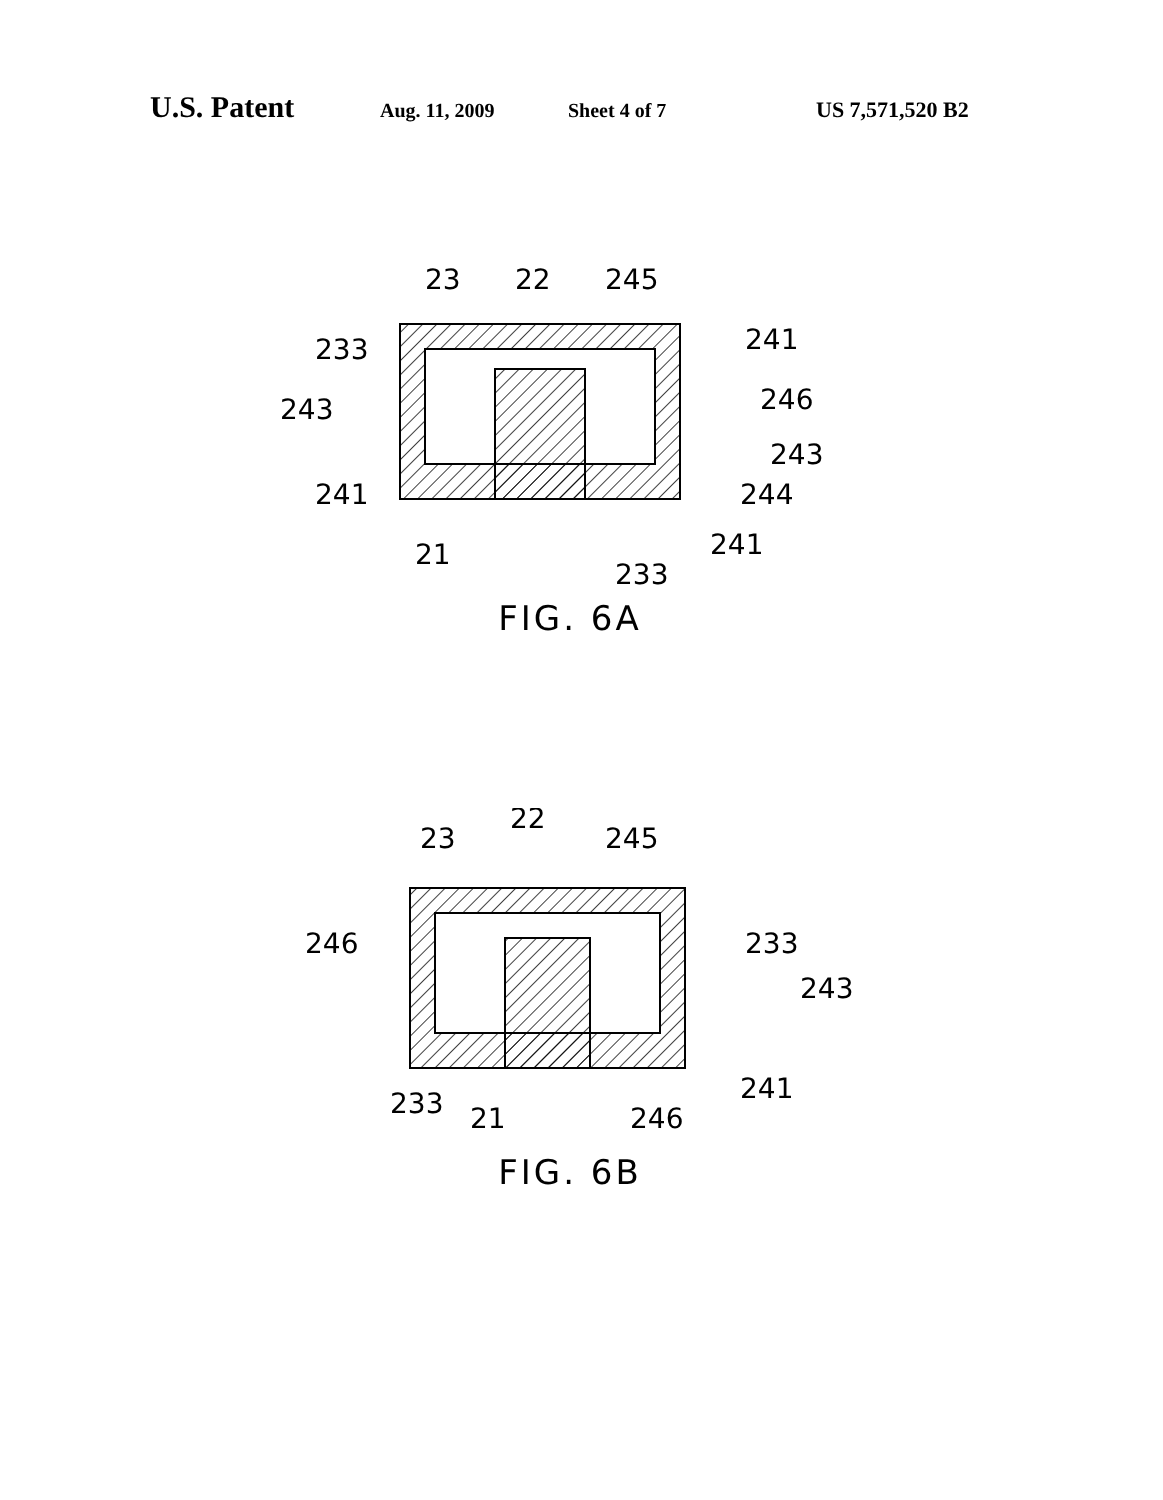U.S. Patent Aug. 11, 2009 Sheet 4 of 7 US 7,571,520 B2
23
22
245
233
241
243
246
243
241
244
21
241
233
FIG. 6A
22
23
245
246
233
243
241
233
21
246
FIG. 6B